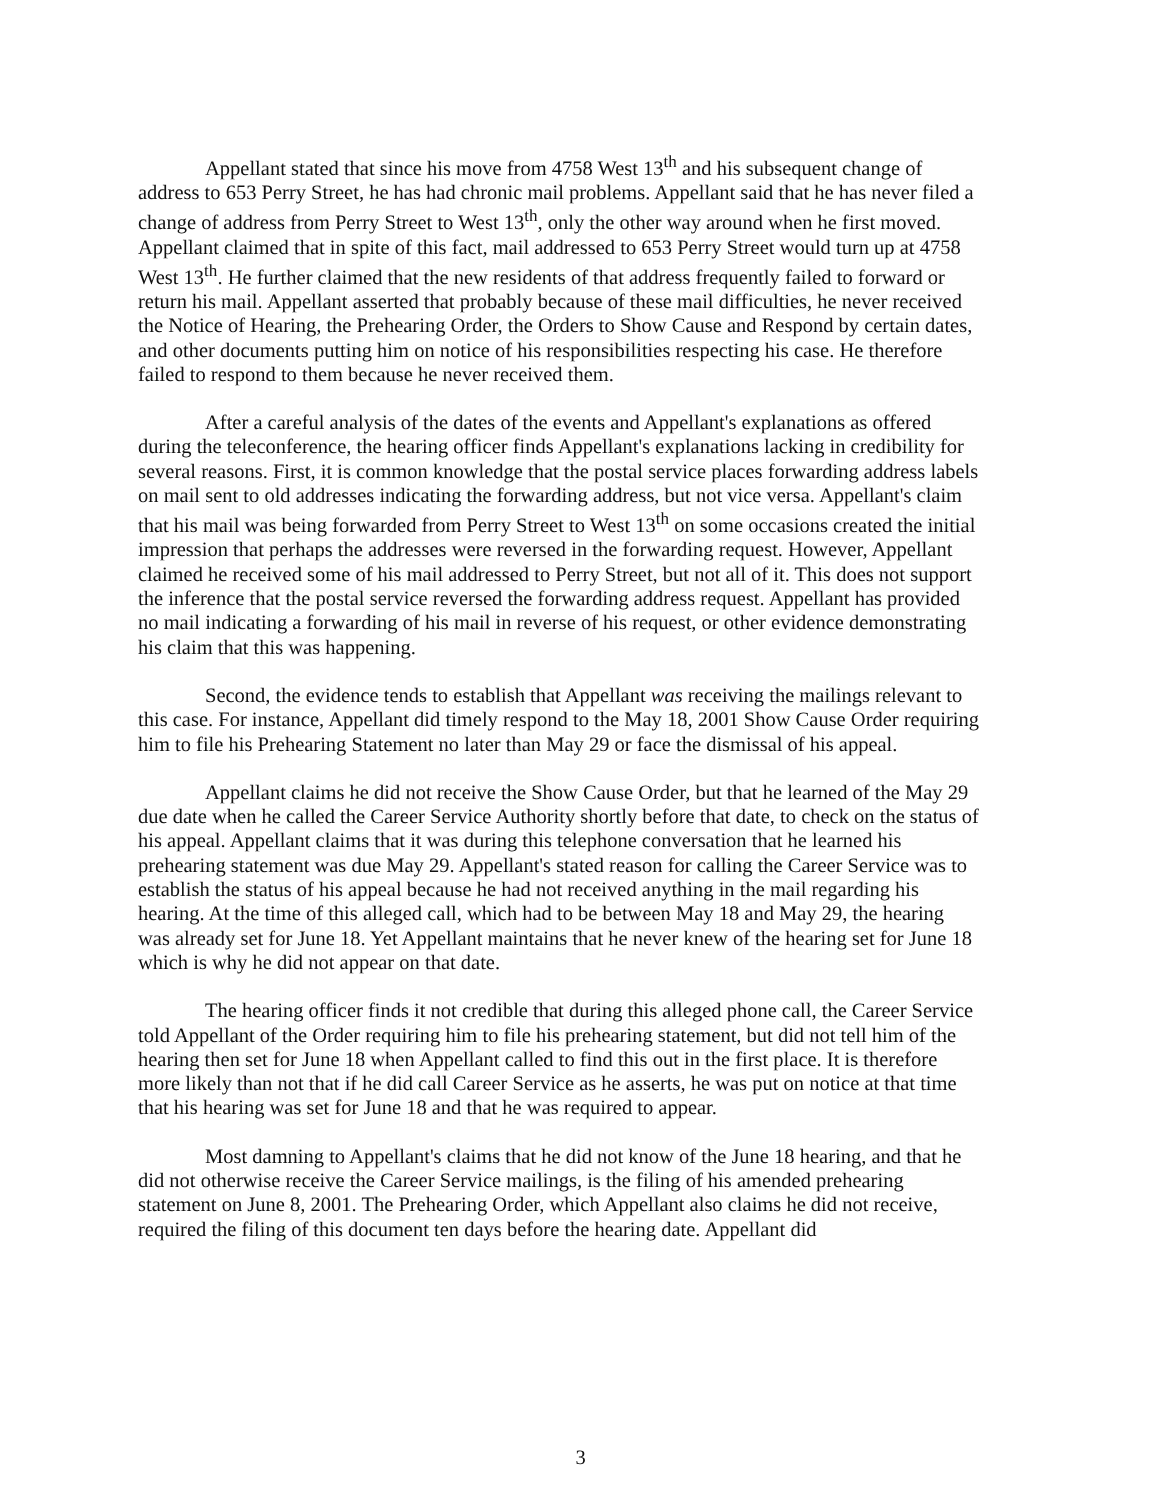Appellant stated that since his move from 4758 West 13<sup>th</sup> and his subsequent change of address to 653 Perry Street, he has had chronic mail problems. Appellant said that he has never filed a change of address from Perry Street to West 13<sup>th</sup>, only the other way around when he first moved. Appellant claimed that in spite of this fact, mail addressed to 653 Perry Street would turn up at 4758 West 13<sup>th</sup>. He further claimed that the new residents of that address frequently failed to forward or return his mail. Appellant asserted that probably because of these mail difficulties, he never received the Notice of Hearing, the Prehearing Order, the Orders to Show Cause and Respond by certain dates, and other documents putting him on notice of his responsibilities respecting his case. He therefore failed to respond to them because he never received them.
After a careful analysis of the dates of the events and Appellant's explanations as offered during the teleconference, the hearing officer finds Appellant's explanations lacking in credibility for several reasons. First, it is common knowledge that the postal service places forwarding address labels on mail sent to old addresses indicating the forwarding address, but not vice versa. Appellant's claim that his mail was being forwarded from Perry Street to West 13<sup>th</sup> on some occasions created the initial impression that perhaps the addresses were reversed in the forwarding request. However, Appellant claimed he received some of his mail addressed to Perry Street, but not all of it. This does not support the inference that the postal service reversed the forwarding address request. Appellant has provided no mail indicating a forwarding of his mail in reverse of his request, or other evidence demonstrating his claim that this was happening.
Second, the evidence tends to establish that Appellant was receiving the mailings relevant to this case. For instance, Appellant did timely respond to the May 18, 2001 Show Cause Order requiring him to file his Prehearing Statement no later than May 29 or face the dismissal of his appeal.
Appellant claims he did not receive the Show Cause Order, but that he learned of the May 29 due date when he called the Career Service Authority shortly before that date, to check on the status of his appeal. Appellant claims that it was during this telephone conversation that he learned his prehearing statement was due May 29. Appellant's stated reason for calling the Career Service was to establish the status of his appeal because he had not received anything in the mail regarding his hearing. At the time of this alleged call, which had to be between May 18 and May 29, the hearing was already set for June 18. Yet Appellant maintains that he never knew of the hearing set for June 18 which is why he did not appear on that date.
The hearing officer finds it not credible that during this alleged phone call, the Career Service told Appellant of the Order requiring him to file his prehearing statement, but did not tell him of the hearing then set for June 18 when Appellant called to find this out in the first place. It is therefore more likely than not that if he did call Career Service as he asserts, he was put on notice at that time that his hearing was set for June 18 and that he was required to appear.
Most damning to Appellant's claims that he did not know of the June 18 hearing, and that he did not otherwise receive the Career Service mailings, is the filing of his amended prehearing statement on June 8, 2001. The Prehearing Order, which Appellant also claims he did not receive, required the filing of this document ten days before the hearing date. Appellant did
3